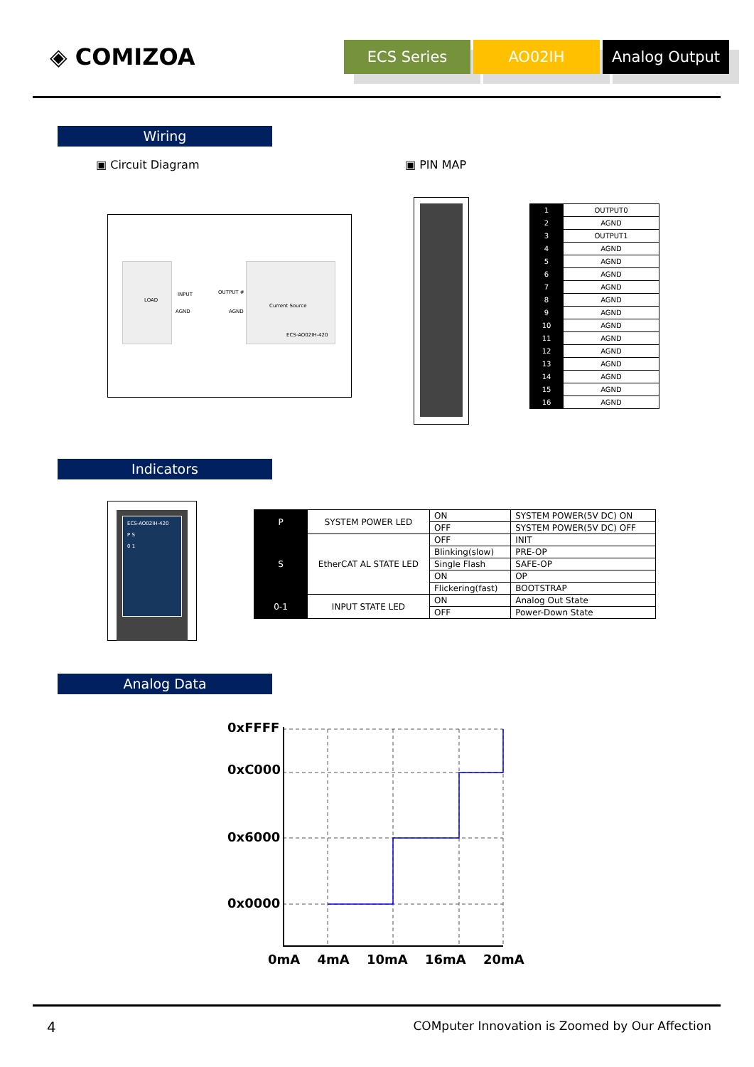◈ COMIZOA
ECS Series AO02IH Analog Output
Wiring
▣ Circuit Diagram ▣ PIN MAP
LOAD
INPUT
AGND
OUTPUT #
AGND
Current Source
ECS-AO02IH-420
| 1 | OUTPUT0 |
| 2 | AGND |
| 3 | OUTPUT1 |
| 4 | AGND |
| 5 | AGND |
| 6 | AGND |
| 7 | AGND |
| 8 | AGND |
| 9 | AGND |
| 10 | AGND |
| 11 | AGND |
| 12 | AGND |
| 13 | AGND |
| 14 | AGND |
| 15 | AGND |
| 16 | AGND |
Indicators
ECS-AO02IH-420
P S
0 1
| P | SYSTEM POWER LED | ON | SYSTEM POWER(5V DC) ON |
| | | OFF | SYSTEM POWER(5V DC) OFF |
| S | EtherCAT AL STATE LED | OFF | INIT |
| | | Blinking(slow) | PRE-OP |
| | | Single Flash | SAFE-OP |
| | | ON | OP |
| | | Flickering(fast) | BOOTSTRAP |
| 0-1 | INPUT STATE LED | ON | Analog Out State |
| | | OFF | Power-Down State |
Analog Data
0xFFFF
0xC000
0x6000
0x0000
0mA 4mA 10mA 16mA 20mA
4
COMputer Innovation is Zoomed by Our Affection